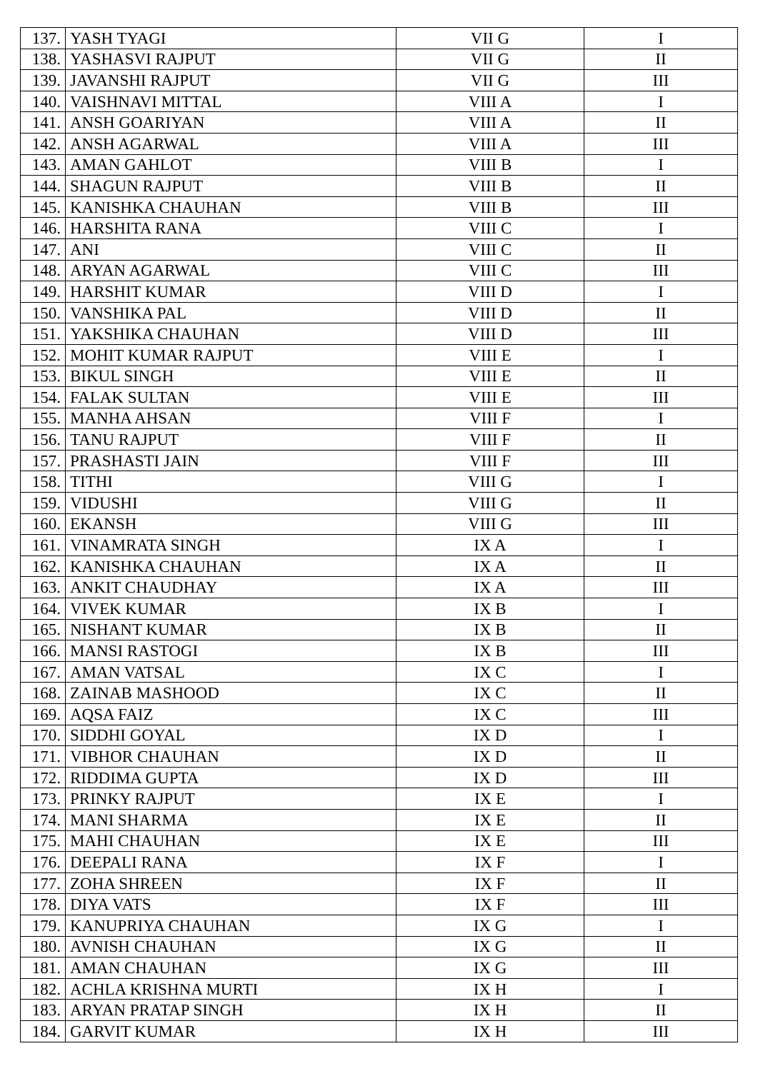| 137. | YASH TYAGI | VII G | I |
| 138. | YASHASVI RAJPUT | VII G | II |
| 139. | JAVANSHI RAJPUT | VII G | III |
| 140. | VAISHNAVI MITTAL | VIII A | I |
| 141. | ANSH GOARIYAN | VIII A | II |
| 142. | ANSH AGARWAL | VIII A | III |
| 143. | AMAN GAHLOT | VIII B | I |
| 144. | SHAGUN RAJPUT | VIII B | II |
| 145. | KANISHKA CHAUHAN | VIII B | III |
| 146. | HARSHITA RANA | VIII C | I |
| 147. | ANI | VIII C | II |
| 148. | ARYAN AGARWAL | VIII C | III |
| 149. | HARSHIT KUMAR | VIII D | I |
| 150. | VANSHIKA PAL | VIII D | II |
| 151. | YAKSHIKA CHAUHAN | VIII D | III |
| 152. | MOHIT KUMAR RAJPUT | VIII E | I |
| 153. | BIKUL SINGH | VIII E | II |
| 154. | FALAK SULTAN | VIII E | III |
| 155. | MANHA AHSAN | VIII F | I |
| 156. | TANU RAJPUT | VIII F | II |
| 157. | PRASHASTI JAIN | VIII F | III |
| 158. | TITHI | VIII G | I |
| 159. | VIDUSHI | VIII G | II |
| 160. | EKANSH | VIII G | III |
| 161. | VINAMRATA SINGH | IX A | I |
| 162. | KANISHKA CHAUHAN | IX A | II |
| 163. | ANKIT CHAUDHAY | IX A | III |
| 164. | VIVEK KUMAR | IX B | I |
| 165. | NISHANT KUMAR | IX B | II |
| 166. | MANSI RASTOGI | IX B | III |
| 167. | AMAN VATSAL | IX C | I |
| 168. | ZAINAB MASHOOD | IX C | II |
| 169. | AQSA FAIZ | IX C | III |
| 170. | SIDDHI GOYAL | IX D | I |
| 171. | VIBHOR CHAUHAN | IX D | II |
| 172. | RIDDIMA GUPTA | IX D | III |
| 173. | PRINKY RAJPUT | IX E | I |
| 174. | MANI SHARMA | IX E | II |
| 175. | MAHI CHAUHAN | IX E | III |
| 176. | DEEPALI RANA | IX F | I |
| 177. | ZOHA SHREEN | IX F | II |
| 178. | DIYA VATS | IX F | III |
| 179. | KANUPRIYA CHAUHAN | IX G | I |
| 180. | AVNISH CHAUHAN | IX G | II |
| 181. | AMAN CHAUHAN | IX G | III |
| 182. | ACHLA KRISHNA MURTI | IX H | I |
| 183. | ARYAN PRATAP SINGH | IX H | II |
| 184. | GARVIT KUMAR | IX H | III |